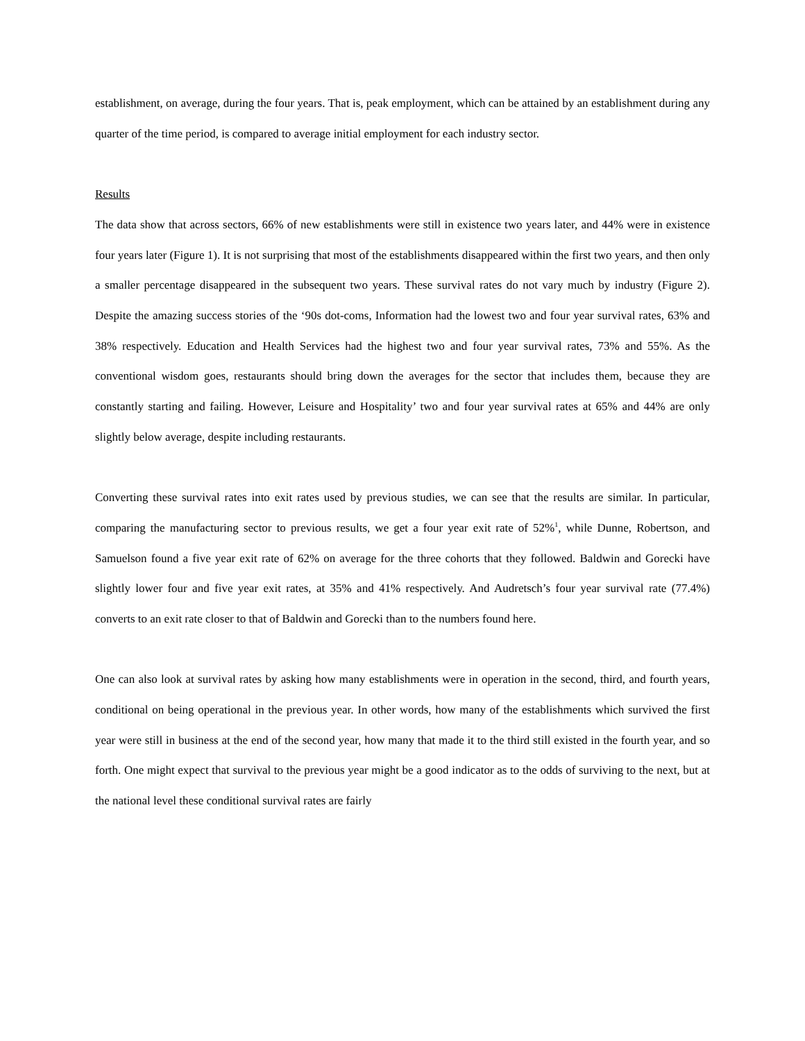establishment, on average, during the four years. That is, peak employment, which can be attained by an establishment during any quarter of the time period, is compared to average initial employment for each industry sector.
Results
The data show that across sectors, 66% of new establishments were still in existence two years later, and 44% were in existence four years later (Figure 1). It is not surprising that most of the establishments disappeared within the first two years, and then only a smaller percentage disappeared in the subsequent two years. These survival rates do not vary much by industry (Figure 2). Despite the amazing success stories of the ‘90s dot-coms, Information had the lowest two and four year survival rates, 63% and 38% respectively. Education and Health Services had the highest two and four year survival rates, 73% and 55%. As the conventional wisdom goes, restaurants should bring down the averages for the sector that includes them, because they are constantly starting and failing. However, Leisure and Hospitality’ two and four year survival rates at 65% and 44% are only slightly below average, despite including restaurants.
Converting these survival rates into exit rates used by previous studies, we can see that the results are similar. In particular, comparing the manufacturing sector to previous results, we get a four year exit rate of 52%<sup>1</sup>, while Dunne, Robertson, and Samuelson found a five year exit rate of 62% on average for the three cohorts that they followed. Baldwin and Gorecki have slightly lower four and five year exit rates, at 35% and 41% respectively. And Audretsch’s four year survival rate (77.4%) converts to an exit rate closer to that of Baldwin and Gorecki than to the numbers found here.
One can also look at survival rates by asking how many establishments were in operation in the second, third, and fourth years, conditional on being operational in the previous year. In other words, how many of the establishments which survived the first year were still in business at the end of the second year, how many that made it to the third still existed in the fourth year, and so forth. One might expect that survival to the previous year might be a good indicator as to the odds of surviving to the next, but at the national level these conditional survival rates are fairly